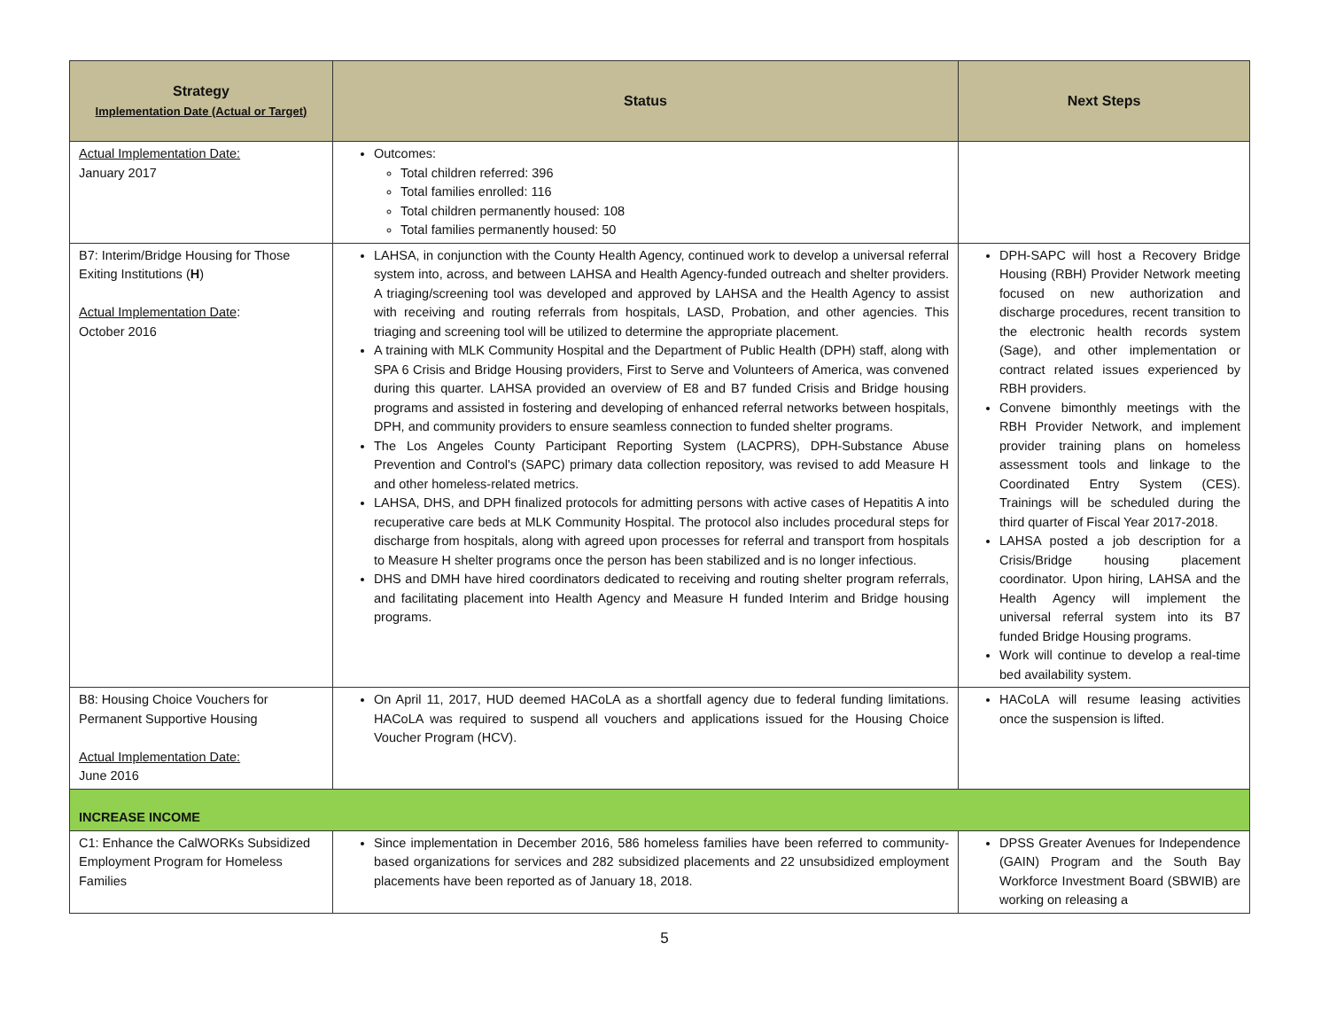| Strategy Implementation Date (Actual or Target) | Status | Next Steps |
| --- | --- | --- |
| Actual Implementation Date: January 2017 | Outcomes: Total children referred: 396 Total families enrolled: 116 Total children permanently housed: 108 Total families permanently housed: 50 | |
| B7: Interim/Bridge Housing for Those Exiting Institutions ( H ) Actual Implementation Date : October 2016 | LAHSA, in conjunction with the County Health Agency, continued work to develop a universal referral system into, across, and between LAHSA and Health Agency-funded outreach and shelter providers. A triaging/screening tool was developed and approved by LAHSA and the Health Agency to assist with receiving and routing referrals from hospitals, LASD, Probation, and other agencies. This triaging and screening tool will be utilized to determine the appropriate placement. A training with MLK Community Hospital and the Department of Public Health (DPH) staff, along with SPA 6 Crisis and Bridge Housing providers, First to Serve and Volunteers of America, was convened during this quarter. LAHSA provided an overview of E8 and B7 funded Crisis and Bridge housing programs and assisted in fostering and developing of enhanced referral networks between hospitals, DPH, and community providers to ensure seamless connection to funded shelter programs. The Los Angeles County Participant Reporting System (LACPRS), DPH-Substance Abuse Prevention and Control's (SAPC) primary data collection repository, was revised to add Measure H and other homeless-related metrics. LAHSA, DHS, and DPH finalized protocols for admitting persons with active cases of Hepatitis A into recuperative care beds at MLK Community Hospital. The protocol also includes procedural steps for discharge from hospitals, along with agreed upon processes for referral and transport from hospitals to Measure H shelter programs once the person has been stabilized and is no longer infectious. DHS and DMH have hired coordinators dedicated to receiving and routing shelter program referrals, and facilitating placement into Health Agency and Measure H funded Interim and Bridge housing programs. | DPH-SAPC will host a Recovery Bridge Housing (RBH) Provider Network meeting focused on new authorization and discharge procedures, recent transition to the electronic health records system (Sage), and other implementation or contract related issues experienced by RBH providers. Convene bimonthly meetings with the RBH Provider Network, and implement provider training plans on homeless assessment tools and linkage to the Coordinated Entry System (CES). Trainings will be scheduled during the third quarter of Fiscal Year 2017-2018. LAHSA posted a job description for a Crisis/Bridge housing placement coordinator. Upon hiring, LAHSA and the Health Agency will implement the universal referral system into its B7 funded Bridge Housing programs. Work will continue to develop a real-time bed availability system. |
| B8: Housing Choice Vouchers for Permanent Supportive Housing Actual Implementation Date: June 2016 | On April 11, 2017, HUD deemed HACoLA as a shortfall agency due to federal funding limitations. HACoLA was required to suspend all vouchers and applications issued for the Housing Choice Voucher Program (HCV). | HACoLA will resume leasing activities once the suspension is lifted. |
| INCREASE INCOME | | |
| C1: Enhance the CalWORKs Subsidized Employment Program for Homeless Families | Since implementation in December 2016, 586 homeless families have been referred to community-based organizations for services and 282 subsidized placements and 22 unsubsidized employment placements have been reported as of January 18, 2018. | DPSS Greater Avenues for Independence (GAIN) Program and the South Bay Workforce Investment Board (SBWIB) are working on releasing a |
5